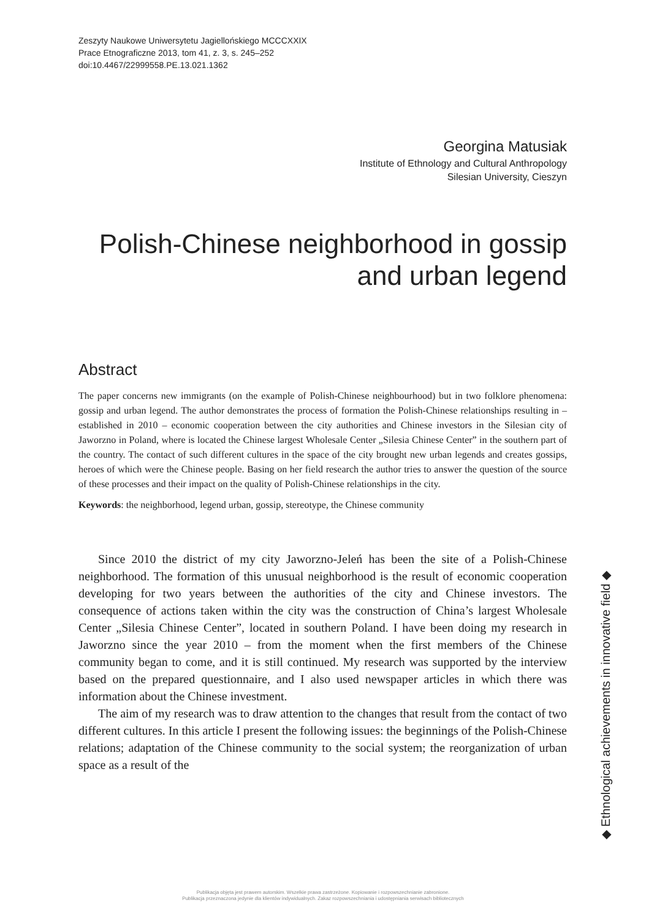Zeszyty Naukowe Uniwersytetu Jagiellońskiego MCCCXXIX
Prace Etnograficzne 2013, tom 41, z. 3, s. 245–252
doi:10.4467/22999558.PE.13.021.1362
Georgina Matusiak
Institute of Ethnology and Cultural Anthropology
Silesian University, Cieszyn
Polish-Chinese neighborhood in gossip
and urban legend
Abstract
The paper concerns new immigrants (on the example of Polish-Chinese neighbourhood) but in two folklore phenomena: gossip and urban legend. The author demonstrates the process of formation the Polish-Chinese relationships resulting in – established in 2010 – economic cooperation between the city authorities and Chinese investors in the Silesian city of Jaworzno in Poland, where is located the Chinese largest Wholesale Center „Silesia Chinese Center” in the southern part of the country. The contact of such different cultures in the space of the city brought new urban legends and creates gossips, heroes of which were the Chinese people. Basing on her field research the author tries to answer the question of the source of these processes and their impact on the quality of Polish-Chinese relationships in the city.
Keywords: the neighborhood, legend urban, gossip, stereotype, the Chinese community
Since 2010 the district of my city Jaworzno-Jeleń has been the site of a Polish-Chinese neighborhood. The formation of this unusual neighborhood is the result of economic cooperation developing for two years between the authorities of the city and Chinese investors. The consequence of actions taken within the city was the construction of China’s largest Wholesale Center „Silesia Chinese Center”, located in southern Poland. I have been doing my research in Jaworzno since the year 2010 – from the moment when the first members of the Chinese community began to come, and it is still continued. My research was supported by the interview based on the prepared questionnaire, and I also used newspaper articles in which there was information about the Chinese investment.
The aim of my research was to draw attention to the changes that result from the contact of two different cultures. In this article I present the following issues: the beginnings of the Polish-Chinese relations; adaptation of the Chinese community to the social system; the reorganization of urban space as a result of the
◆ Ethnological achievements in innovative field ◆
Publikacja objęta jest prawem autorskim. Wszelkie prawa zastrzeżone. Kopiowanie i rozpowszechnianie zabronione.
Publikacja przeznaczona jedynie dla klientów indywidualnych. Zakaz rozpowszechniania i udostępniania serwisach bibliotecznych